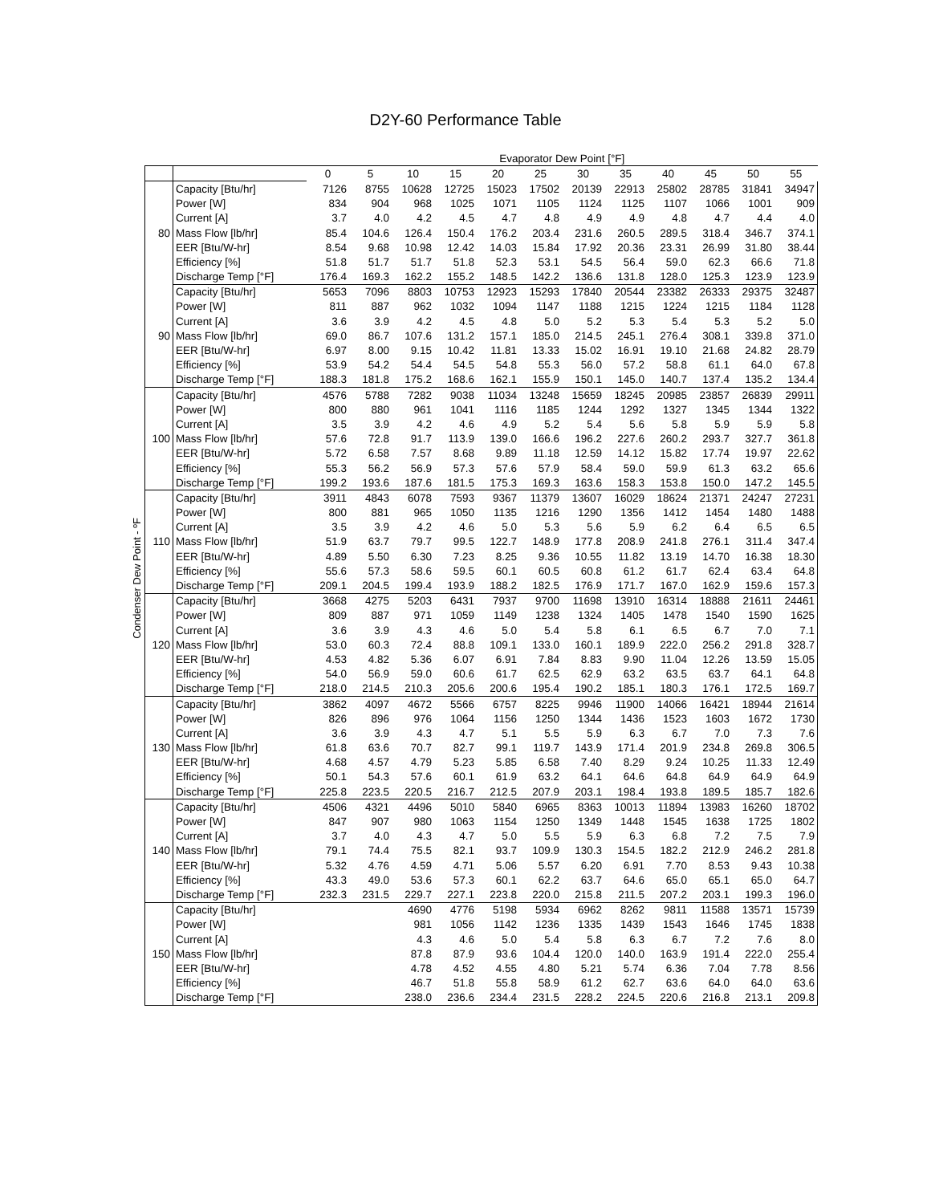D2Y-60 Performance Table
Condenser Dew Point - ºF
| | | Evaporator Dew Point [°F] | | | | | | | | | | | |
| --- | --- | --- | --- | --- | --- | --- | --- | --- | --- | --- | --- | --- | --- |
| | | 0 | 5 | 10 | 15 | 20 | 25 | 30 | 35 | 40 | 45 | 50 | 55 |
| 80 | Capacity [Btu/hr] | 7126 | 8755 | 10628 | 12725 | 15023 | 17502 | 20139 | 22913 | 25802 | 28785 | 31841 | 34947 |
| | Power [W] | 834 | 904 | 968 | 1025 | 1071 | 1105 | 1124 | 1125 | 1107 | 1066 | 1001 | 909 |
| | Current [A] | 3.7 | 4.0 | 4.2 | 4.5 | 4.7 | 4.8 | 4.9 | 4.9 | 4.8 | 4.7 | 4.4 | 4.0 |
| | Mass Flow [lb/hr] | 85.4 | 104.6 | 126.4 | 150.4 | 176.2 | 203.4 | 231.6 | 260.5 | 289.5 | 318.4 | 346.7 | 374.1 |
| | EER [Btu/W-hr] | 8.54 | 9.68 | 10.98 | 12.42 | 14.03 | 15.84 | 17.92 | 20.36 | 23.31 | 26.99 | 31.80 | 38.44 |
| | Efficiency [%] | 51.8 | 51.7 | 51.7 | 51.8 | 52.3 | 53.1 | 54.5 | 56.4 | 59.0 | 62.3 | 66.6 | 71.8 |
| | Discharge Temp [°F] | 176.4 | 169.3 | 162.2 | 155.2 | 148.5 | 142.2 | 136.6 | 131.8 | 128.0 | 125.3 | 123.9 | 123.9 |
| 90 | Capacity [Btu/hr] | 5653 | 7096 | 8803 | 10753 | 12923 | 15293 | 17840 | 20544 | 23382 | 26333 | 29375 | 32487 |
| | Power [W] | 811 | 887 | 962 | 1032 | 1094 | 1147 | 1188 | 1215 | 1224 | 1215 | 1184 | 1128 |
| | Current [A] | 3.6 | 3.9 | 4.2 | 4.5 | 4.8 | 5.0 | 5.2 | 5.3 | 5.4 | 5.3 | 5.2 | 5.0 |
| | Mass Flow [lb/hr] | 69.0 | 86.7 | 107.6 | 131.2 | 157.1 | 185.0 | 214.5 | 245.1 | 276.4 | 308.1 | 339.8 | 371.0 |
| | EER [Btu/W-hr] | 6.97 | 8.00 | 9.15 | 10.42 | 11.81 | 13.33 | 15.02 | 16.91 | 19.10 | 21.68 | 24.82 | 28.79 |
| | Efficiency [%] | 53.9 | 54.2 | 54.4 | 54.5 | 54.8 | 55.3 | 56.0 | 57.2 | 58.8 | 61.1 | 64.0 | 67.8 |
| | Discharge Temp [°F] | 188.3 | 181.8 | 175.2 | 168.6 | 162.1 | 155.9 | 150.1 | 145.0 | 140.7 | 137.4 | 135.2 | 134.4 |
| 100 | Capacity [Btu/hr] | 4576 | 5788 | 7282 | 9038 | 11034 | 13248 | 15659 | 18245 | 20985 | 23857 | 26839 | 29911 |
| | Power [W] | 800 | 880 | 961 | 1041 | 1116 | 1185 | 1244 | 1292 | 1327 | 1345 | 1344 | 1322 |
| | Current [A] | 3.5 | 3.9 | 4.2 | 4.6 | 4.9 | 5.2 | 5.4 | 5.6 | 5.8 | 5.9 | 5.9 | 5.8 |
| | Mass Flow [lb/hr] | 57.6 | 72.8 | 91.7 | 113.9 | 139.0 | 166.6 | 196.2 | 227.6 | 260.2 | 293.7 | 327.7 | 361.8 |
| | EER [Btu/W-hr] | 5.72 | 6.58 | 7.57 | 8.68 | 9.89 | 11.18 | 12.59 | 14.12 | 15.82 | 17.74 | 19.97 | 22.62 |
| | Efficiency [%] | 55.3 | 56.2 | 56.9 | 57.3 | 57.6 | 57.9 | 58.4 | 59.0 | 59.9 | 61.3 | 63.2 | 65.6 |
| | Discharge Temp [°F] | 199.2 | 193.6 | 187.6 | 181.5 | 175.3 | 169.3 | 163.6 | 158.3 | 153.8 | 150.0 | 147.2 | 145.5 |
| 110 | Capacity [Btu/hr] | 3911 | 4843 | 6078 | 7593 | 9367 | 11379 | 13607 | 16029 | 18624 | 21371 | 24247 | 27231 |
| | Power [W] | 800 | 881 | 965 | 1050 | 1135 | 1216 | 1290 | 1356 | 1412 | 1454 | 1480 | 1488 |
| | Current [A] | 3.5 | 3.9 | 4.2 | 4.6 | 5.0 | 5.3 | 5.6 | 5.9 | 6.2 | 6.4 | 6.5 | 6.5 |
| | Mass Flow [lb/hr] | 51.9 | 63.7 | 79.7 | 99.5 | 122.7 | 148.9 | 177.8 | 208.9 | 241.8 | 276.1 | 311.4 | 347.4 |
| | EER [Btu/W-hr] | 4.89 | 5.50 | 6.30 | 7.23 | 8.25 | 9.36 | 10.55 | 11.82 | 13.19 | 14.70 | 16.38 | 18.30 |
| | Efficiency [%] | 55.6 | 57.3 | 58.6 | 59.5 | 60.1 | 60.5 | 60.8 | 61.2 | 61.7 | 62.4 | 63.4 | 64.8 |
| | Discharge Temp [°F] | 209.1 | 204.5 | 199.4 | 193.9 | 188.2 | 182.5 | 176.9 | 171.7 | 167.0 | 162.9 | 159.6 | 157.3 |
| 120 | Capacity [Btu/hr] | 3668 | 4275 | 5203 | 6431 | 7937 | 9700 | 11698 | 13910 | 16314 | 18888 | 21611 | 24461 |
| | Power [W] | 809 | 887 | 971 | 1059 | 1149 | 1238 | 1324 | 1405 | 1478 | 1540 | 1590 | 1625 |
| | Current [A] | 3.6 | 3.9 | 4.3 | 4.6 | 5.0 | 5.4 | 5.8 | 6.1 | 6.5 | 6.7 | 7.0 | 7.1 |
| | Mass Flow [lb/hr] | 53.0 | 60.3 | 72.4 | 88.8 | 109.1 | 133.0 | 160.1 | 189.9 | 222.0 | 256.2 | 291.8 | 328.7 |
| | EER [Btu/W-hr] | 4.53 | 4.82 | 5.36 | 6.07 | 6.91 | 7.84 | 8.83 | 9.90 | 11.04 | 12.26 | 13.59 | 15.05 |
| | Efficiency [%] | 54.0 | 56.9 | 59.0 | 60.6 | 61.7 | 62.5 | 62.9 | 63.2 | 63.5 | 63.7 | 64.1 | 64.8 |
| | Discharge Temp [°F] | 218.0 | 214.5 | 210.3 | 205.6 | 200.6 | 195.4 | 190.2 | 185.1 | 180.3 | 176.1 | 172.5 | 169.7 |
| 130 | Capacity [Btu/hr] | 3862 | 4097 | 4672 | 5566 | 6757 | 8225 | 9946 | 11900 | 14066 | 16421 | 18944 | 21614 |
| | Power [W] | 826 | 896 | 976 | 1064 | 1156 | 1250 | 1344 | 1436 | 1523 | 1603 | 1672 | 1730 |
| | Current [A] | 3.6 | 3.9 | 4.3 | 4.7 | 5.1 | 5.5 | 5.9 | 6.3 | 6.7 | 7.0 | 7.3 | 7.6 |
| | Mass Flow [lb/hr] | 61.8 | 63.6 | 70.7 | 82.7 | 99.1 | 119.7 | 143.9 | 171.4 | 201.9 | 234.8 | 269.8 | 306.5 |
| | EER [Btu/W-hr] | 4.68 | 4.57 | 4.79 | 5.23 | 5.85 | 6.58 | 7.40 | 8.29 | 9.24 | 10.25 | 11.33 | 12.49 |
| | Efficiency [%] | 50.1 | 54.3 | 57.6 | 60.1 | 61.9 | 63.2 | 64.1 | 64.6 | 64.8 | 64.9 | 64.9 | 64.9 |
| | Discharge Temp [°F] | 225.8 | 223.5 | 220.5 | 216.7 | 212.5 | 207.9 | 203.1 | 198.4 | 193.8 | 189.5 | 185.7 | 182.6 |
| 140 | Capacity [Btu/hr] | 4506 | 4321 | 4496 | 5010 | 5840 | 6965 | 8363 | 10013 | 11894 | 13983 | 16260 | 18702 |
| | Power [W] | 847 | 907 | 980 | 1063 | 1154 | 1250 | 1349 | 1448 | 1545 | 1638 | 1725 | 1802 |
| | Current [A] | 3.7 | 4.0 | 4.3 | 4.7 | 5.0 | 5.5 | 5.9 | 6.3 | 6.8 | 7.2 | 7.5 | 7.9 |
| | Mass Flow [lb/hr] | 79.1 | 74.4 | 75.5 | 82.1 | 93.7 | 109.9 | 130.3 | 154.5 | 182.2 | 212.9 | 246.2 | 281.8 |
| | EER [Btu/W-hr] | 5.32 | 4.76 | 4.59 | 4.71 | 5.06 | 5.57 | 6.20 | 6.91 | 7.70 | 8.53 | 9.43 | 10.38 |
| | Efficiency [%] | 43.3 | 49.0 | 53.6 | 57.3 | 60.1 | 62.2 | 63.7 | 64.6 | 65.0 | 65.1 | 65.0 | 64.7 |
| | Discharge Temp [°F] | 232.3 | 231.5 | 229.7 | 227.1 | 223.8 | 220.0 | 215.8 | 211.5 | 207.2 | 203.1 | 199.3 | 196.0 |
| 150 | Capacity [Btu/hr] | | | 4690 | 4776 | 5198 | 5934 | 6962 | 8262 | 9811 | 11588 | 13571 | 15739 |
| | Power [W] | | | 981 | 1056 | 1142 | 1236 | 1335 | 1439 | 1543 | 1646 | 1745 | 1838 |
| | Current [A] | | | 4.3 | 4.6 | 5.0 | 5.4 | 5.8 | 6.3 | 6.7 | 7.2 | 7.6 | 8.0 |
| | Mass Flow [lb/hr] | | | 87.8 | 87.9 | 93.6 | 104.4 | 120.0 | 140.0 | 163.9 | 191.4 | 222.0 | 255.4 |
| | EER [Btu/W-hr] | | | 4.78 | 4.52 | 4.55 | 4.80 | 5.21 | 5.74 | 6.36 | 7.04 | 7.78 | 8.56 |
| | Efficiency [%] | | | 46.7 | 51.8 | 55.8 | 58.9 | 61.2 | 62.7 | 63.6 | 64.0 | 64.0 | 63.6 |
| | Discharge Temp [°F] | | | 238.0 | 236.6 | 234.4 | 231.5 | 228.2 | 224.5 | 220.6 | 216.8 | 213.1 | 209.8 |